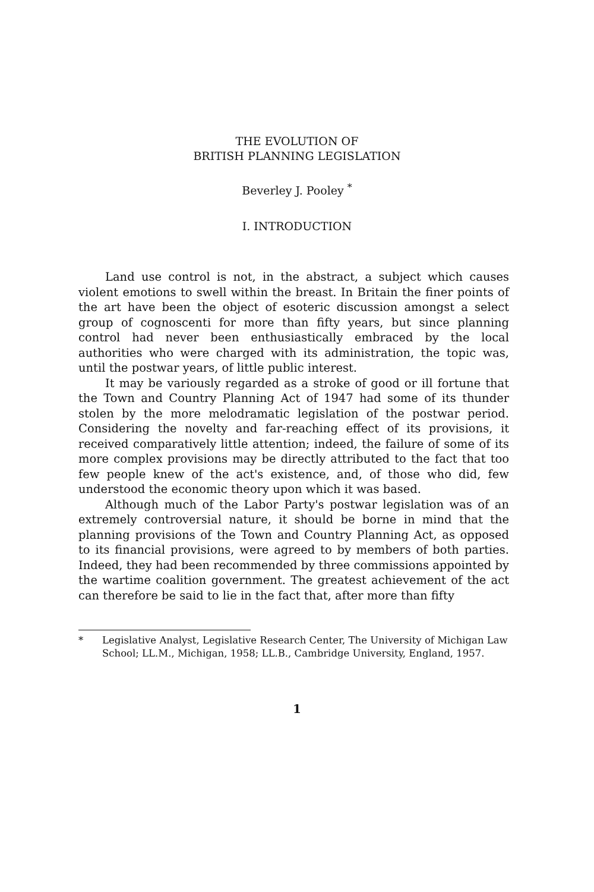THE EVOLUTION OF
BRITISH PLANNING LEGISLATION
Beverley J. Pooley <sup>*</sup>
I. INTRODUCTION
Land use control is not, in the abstract, a subject which causes violent emotions to swell within the breast. In Britain the finer points of the art have been the object of esoteric discussion amongst a select group of cognoscenti for more than fifty years, but since planning control had never been enthusiastically embraced by the local authorities who were charged with its administration, the topic was, until the postwar years, of little public interest.
It may be variously regarded as a stroke of good or ill fortune that the Town and Country Planning Act of 1947 had some of its thunder stolen by the more melodramatic legislation of the postwar period. Considering the novelty and far-reaching effect of its provisions, it received comparatively little attention; indeed, the failure of some of its more complex provisions may be directly attributed to the fact that too few people knew of the act's existence, and, of those who did, few understood the economic theory upon which it was based.
Although much of the Labor Party's postwar legislation was of an extremely controversial nature, it should be borne in mind that the planning provisions of the Town and Country Planning Act, as opposed to its financial provisions, were agreed to by members of both parties. Indeed, they had been recommended by three commissions appointed by the wartime coalition government. The greatest achievement of the act can therefore be said to lie in the fact that, after more than fifty
* Legislative Analyst, Legislative Research Center, The University of Michigan Law School; LL.M., Michigan, 1958; LL.B., Cambridge University, England, 1957.
1